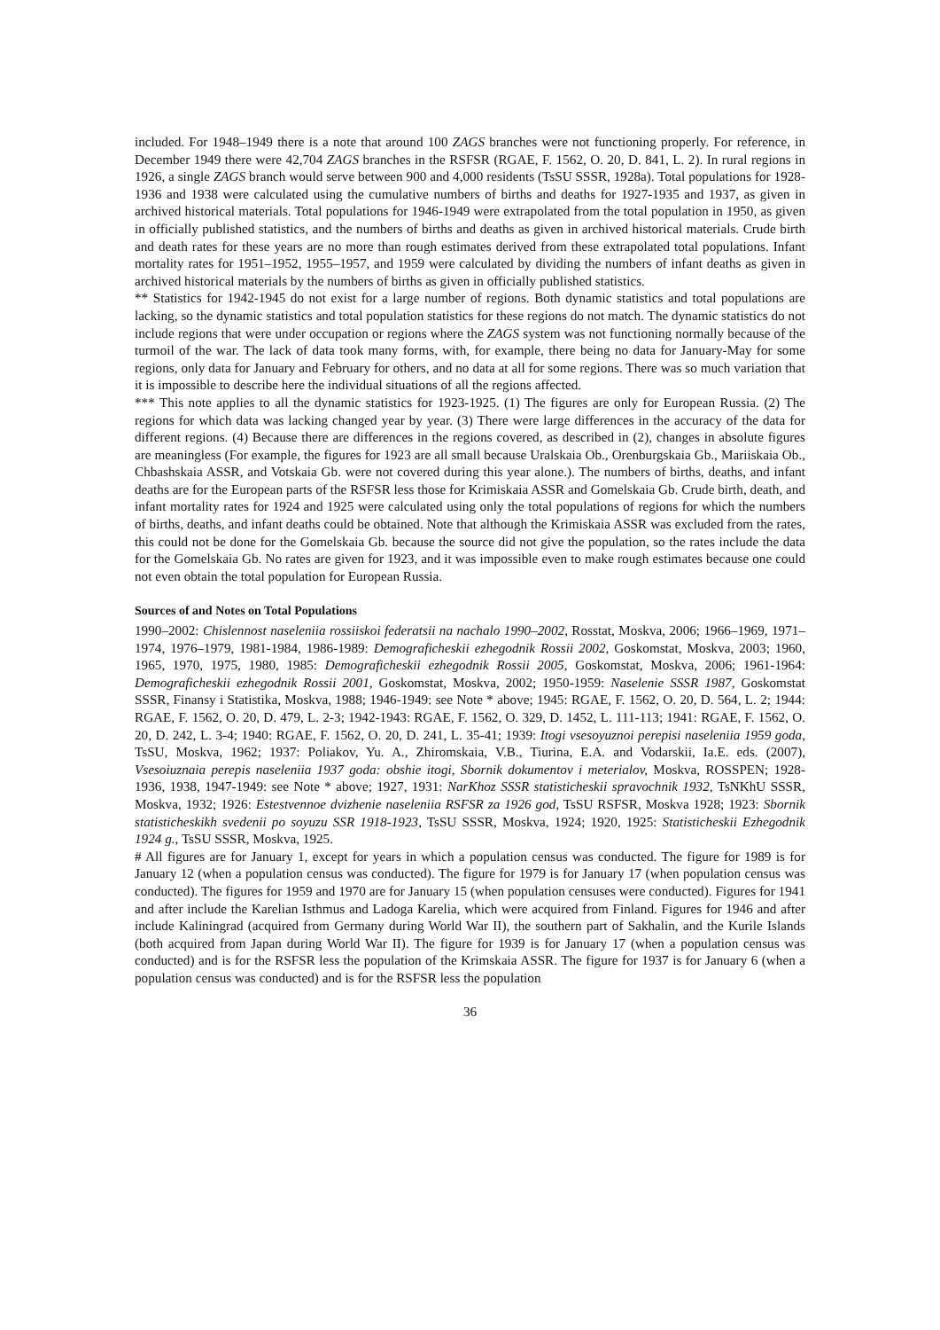included. For 1948–1949 there is a note that around 100 ZAGS branches were not functioning properly. For reference, in December 1949 there were 42,704 ZAGS branches in the RSFSR (RGAE, F. 1562, O. 20, D. 841, L. 2). In rural regions in 1926, a single ZAGS branch would serve between 900 and 4,000 residents (TsSU SSSR, 1928a). Total populations for 1928-1936 and 1938 were calculated using the cumulative numbers of births and deaths for 1927-1935 and 1937, as given in archived historical materials. Total populations for 1946-1949 were extrapolated from the total population in 1950, as given in officially published statistics, and the numbers of births and deaths as given in archived historical materials. Crude birth and death rates for these years are no more than rough estimates derived from these extrapolated total populations. Infant mortality rates for 1951–1952, 1955–1957, and 1959 were calculated by dividing the numbers of infant deaths as given in archived historical materials by the numbers of births as given in officially published statistics.
** Statistics for 1942-1945 do not exist for a large number of regions. Both dynamic statistics and total populations are lacking, so the dynamic statistics and total population statistics for these regions do not match. The dynamic statistics do not include regions that were under occupation or regions where the ZAGS system was not functioning normally because of the turmoil of the war. The lack of data took many forms, with, for example, there being no data for January-May for some regions, only data for January and February for others, and no data at all for some regions. There was so much variation that it is impossible to describe here the individual situations of all the regions affected.
*** This note applies to all the dynamic statistics for 1923-1925. (1) The figures are only for European Russia. (2) The regions for which data was lacking changed year by year. (3) There were large differences in the accuracy of the data for different regions. (4) Because there are differences in the regions covered, as described in (2), changes in absolute figures are meaningless (For example, the figures for 1923 are all small because Uralskaia Ob., Orenburgskaia Gb., Mariiskaia Ob., Chbashskaia ASSR, and Votskaia Gb. were not covered during this year alone.). The numbers of births, deaths, and infant deaths are for the European parts of the RSFSR less those for Krimiskaia ASSR and Gomelskaia Gb. Crude birth, death, and infant mortality rates for 1924 and 1925 were calculated using only the total populations of regions for which the numbers of births, deaths, and infant deaths could be obtained. Note that although the Krimiskaia ASSR was excluded from the rates, this could not be done for the Gomelskaia Gb. because the source did not give the population, so the rates include the data for the Gomelskaia Gb. No rates are given for 1923, and it was impossible even to make rough estimates because one could not even obtain the total population for European Russia.
Sources of and Notes on Total Populations
1990–2002: Chislennost naseleniia rossiiskoi federatsii na nachalo 1990–2002, Rosstat, Moskva, 2006; 1966–1969, 1971–1974, 1976–1979, 1981-1984, 1986-1989: Demograficheskii ezhegodnik Rossii 2002, Goskomstat, Moskva, 2003; 1960, 1965, 1970, 1975, 1980, 1985: Demograficheskii ezhegodnik Rossii 2005, Goskomstat, Moskva, 2006; 1961-1964: Demograficheskii ezhegodnik Rossii 2001, Goskomstat, Moskva, 2002; 1950-1959: Naselenie SSSR 1987, Goskomstat SSSR, Finansy i Statistika, Moskva, 1988; 1946-1949: see Note * above; 1945: RGAE, F. 1562, O. 20, D. 564, L. 2; 1944: RGAE, F. 1562, O. 20, D. 479, L. 2-3; 1942-1943: RGAE, F. 1562, O. 329, D. 1452, L. 111-113; 1941: RGAE, F. 1562, O. 20, D. 242, L. 3-4; 1940: RGAE, F. 1562, O. 20, D. 241, L. 35-41; 1939: Itogi vsesoyuznoi perepisi naseleniia 1959 goda, TsSU, Moskva, 1962; 1937: Poliakov, Yu. A., Zhiromskaia, V.B., Tiurina, E.A. and Vodarskii, Ia.E. eds. (2007), Vsesoiuznaia perepis naseleniia 1937 goda: obshie itogi, Sbornik dokumentov i meterialov, Moskva, ROSSPEN; 1928-1936, 1938, 1947-1949: see Note * above; 1927, 1931: NarKhoz SSSR statisticheskii spravochnik 1932, TsNKhU SSSR, Moskva, 1932; 1926: Estestvennoe dvizhenie naseleniia RSFSR za 1926 god, TsSU RSFSR, Moskva 1928; 1923: Sbornik statisticheskikh svedenii po soyuzu SSR 1918-1923, TsSU SSSR, Moskva, 1924; 1920, 1925: Statisticheskii Ezhegodnik 1924 g., TsSU SSSR, Moskva, 1925.
# All figures are for January 1, except for years in which a population census was conducted. The figure for 1989 is for January 12 (when a population census was conducted). The figure for 1979 is for January 17 (when population census was conducted). The figures for 1959 and 1970 are for January 15 (when population censuses were conducted). Figures for 1941 and after include the Karelian Isthmus and Ladoga Karelia, which were acquired from Finland. Figures for 1946 and after include Kaliningrad (acquired from Germany during World War II), the southern part of Sakhalin, and the Kurile Islands (both acquired from Japan during World War II). The figure for 1939 is for January 17 (when a population census was conducted) and is for the RSFSR less the population of the Krimskaia ASSR. The figure for 1937 is for January 6 (when a population census was conducted) and is for the RSFSR less the population
36